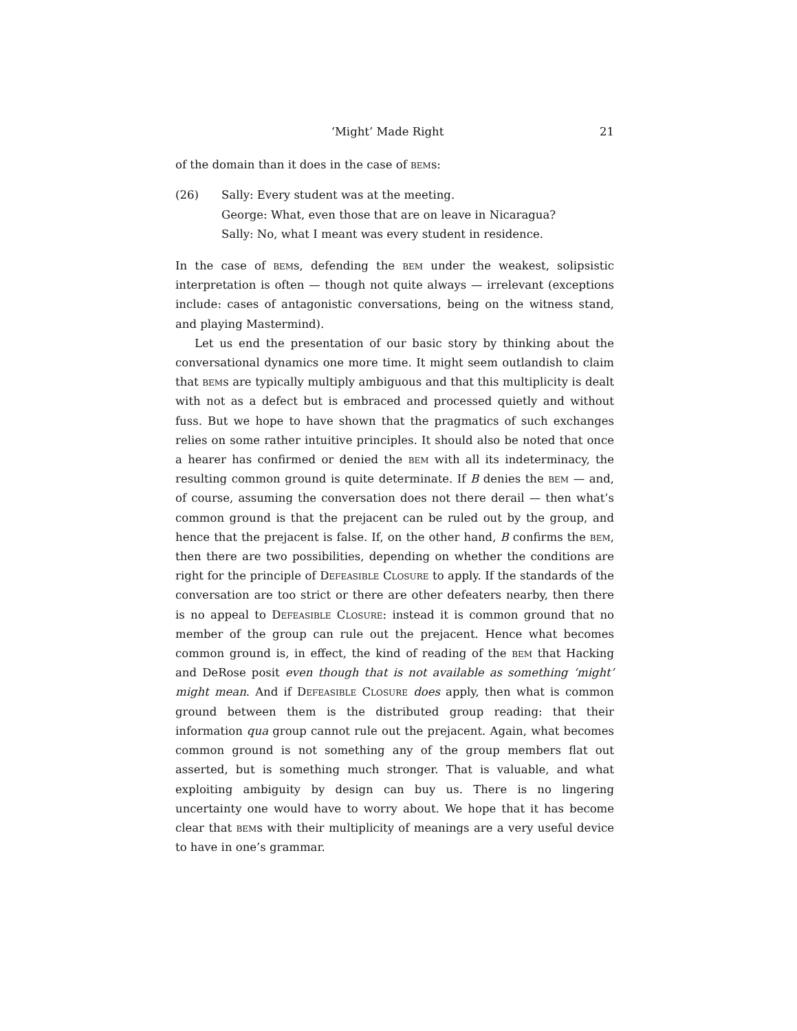‘Might’ Made Right 21
of the domain than it does in the case of bems:
(26) Sally: Every student was at the meeting.
George: What, even those that are on leave in Nicaragua?
Sally: No, what I meant was every student in residence.
In the case of bems, defending the bem under the weakest, solipsistic interpretation is often — though not quite always — irrelevant (exceptions include: cases of antagonistic conversations, being on the witness stand, and playing Mastermind).
Let us end the presentation of our basic story by thinking about the conversational dynamics one more time. It might seem outlandish to claim that bems are typically multiply ambiguous and that this multiplicity is dealt with not as a defect but is embraced and processed quietly and without fuss. But we hope to have shown that the pragmatics of such exchanges relies on some rather intuitive principles. It should also be noted that once a hearer has confirmed or denied the bem with all its indeterminacy, the resulting common ground is quite determinate. If B denies the bem — and, of course, assuming the conversation does not there derail — then what’s common ground is that the prejacent can be ruled out by the group, and hence that the prejacent is false. If, on the other hand, B confirms the bem, then there are two possibilities, depending on whether the conditions are right for the principle of Defeasible Closure to apply. If the standards of the conversation are too strict or there are other defeaters nearby, then there is no appeal to Defeasible Closure: instead it is common ground that no member of the group can rule out the prejacent. Hence what becomes common ground is, in effect, the kind of reading of the bem that Hacking and DeRose posit even though that is not available as something ‘might’ might mean. And if Defeasible Closure does apply, then what is common ground between them is the distributed group reading: that their information qua group cannot rule out the prejacent. Again, what becomes common ground is not something any of the group members flat out asserted, but is something much stronger. That is valuable, and what exploiting ambiguity by design can buy us. There is no lingering uncertainty one would have to worry about. We hope that it has become clear that bems with their multiplicity of meanings are a very useful device to have in one’s grammar.